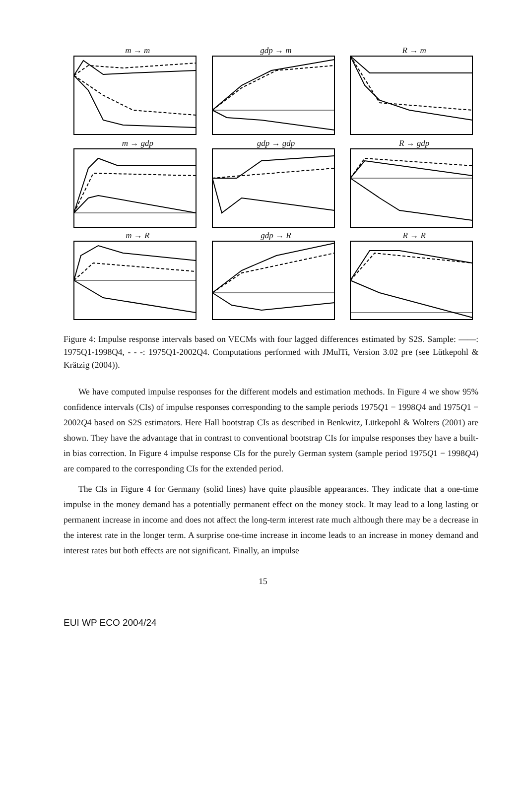m → m
gdp → m
R → m
m → gdp
gdp → gdp
R → gdp
m → R
gdp → R
R → R
Figure 4: Impulse response intervals based on VECMs with four lagged differences estimated by S2S. Sample: ——: 1975Q1-1998Q4, - - -: 1975Q1-2002Q4. Computations performed with JMulTi, Version 3.02 pre (see Lütkepohl & Krätzig (2004)).
We have computed impulse responses for the different models and estimation methods. In Figure 4 we show 95% confidence intervals (CIs) of impulse responses corresponding to the sample periods 1975Q1 − 1998Q4 and 1975Q1 − 2002Q4 based on S2S estimators. Here Hall bootstrap CIs as described in Benkwitz, Lütkepohl & Wolters (2001) are shown. They have the advantage that in contrast to conventional bootstrap CIs for impulse responses they have a built-in bias correction. In Figure 4 impulse response CIs for the purely German system (sample period 1975Q1 − 1998Q4) are compared to the corresponding CIs for the extended period.
The CIs in Figure 4 for Germany (solid lines) have quite plausible appearances. They indicate that a one-time impulse in the money demand has a potentially permanent effect on the money stock. It may lead to a long lasting or permanent increase in income and does not affect the long-term interest rate much although there may be a decrease in the interest rate in the longer term. A surprise one-time increase in income leads to an increase in money demand and interest rates but both effects are not significant. Finally, an impulse
15
EUI WP ECO 2004/24